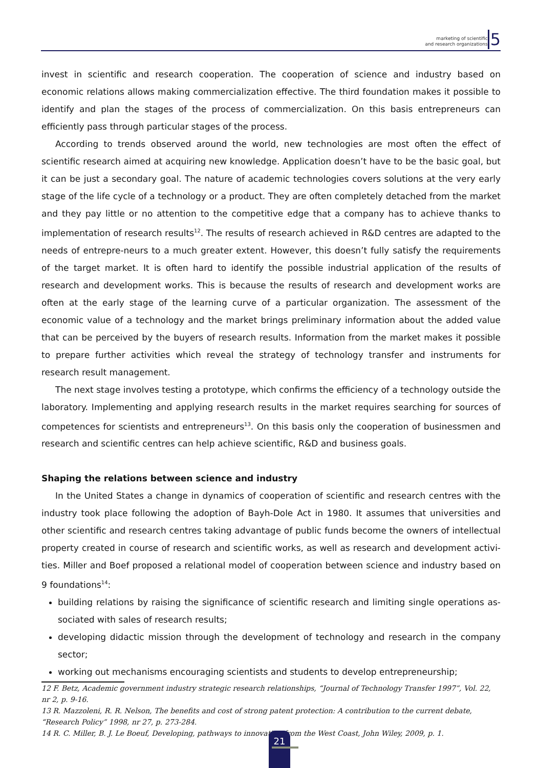marketing of scientific
and research organizations 5
invest in scientific and research cooperation. The cooperation of science and industry based on economic relations allows making commercialization effective. The third foundation makes it possible to identify and plan the stages of the process of commercialization. On this basis entrepreneurs can efficiently pass through particular stages of the process.
According to trends observed around the world, new technologies are most often the effect of scientific research aimed at acquiring new knowledge. Application doesn’t have to be the basic goal, but it can be just a secondary goal. The nature of academic technologies covers solutions at the very early stage of the life cycle of a technology or a product. They are often completely detached from the market and they pay little or no attention to the competitive edge that a company has to achieve thanks to implementation of research results<sup>12</sup>. The results of research achieved in R&D centres are adapted to the needs of entrepre-neurs to a much greater extent. However, this doesn’t fully satisfy the requirements of the target market. It is often hard to identify the possible industrial application of the results of research and development works. This is because the results of research and development works are often at the early stage of the learning curve of a particular organization. The assessment of the economic value of a technology and the market brings preliminary information about the added value that can be perceived by the buyers of research results. Information from the market makes it possible to prepare further activities which reveal the strategy of technology transfer and instruments for research result management.
The next stage involves testing a prototype, which confirms the efficiency of a technology outside the laboratory. Implementing and applying research results in the market requires searching for sources of competences for scientists and entrepreneurs<sup>13</sup>. On this basis only the cooperation of businessmen and research and scientific centres can help achieve scientific, R&D and business goals.
Shaping the relations between science and industry
In the United States a change in dynamics of cooperation of scientific and research centres with the industry took place following the adoption of Bayh-Dole Act in 1980. It assumes that universities and other scientific and research centres taking advantage of public funds become the owners of intellectual property created in course of research and scientific works, as well as research and development activi-ties. Miller and Boef proposed a relational model of cooperation between science and industry based on 9 foundations<sup>14</sup>:
building relations by raising the significance of scientific research and limiting single operations as-sociated with sales of research results;
developing didactic mission through the development of technology and research in the company sector;
working out mechanisms encouraging scientists and students to develop entrepreneurship;
12 F. Betz, Academic government industry strategic research relationships, “Journal of Technology Transfer 1997”, Vol. 22, nr 2, p. 9-16.
13 R. Mazzoleni, R. R. Nelson, The benefits and cost of strong patent protection: A contribution to the current debate, “Research Policy” 1998, nr 27, p. 273-284.
14 R. C. Miller, B. J. Le Boeuf, Developing, pathways to innovation from the West Coast, John Wiley, 2009, p. 1.
21